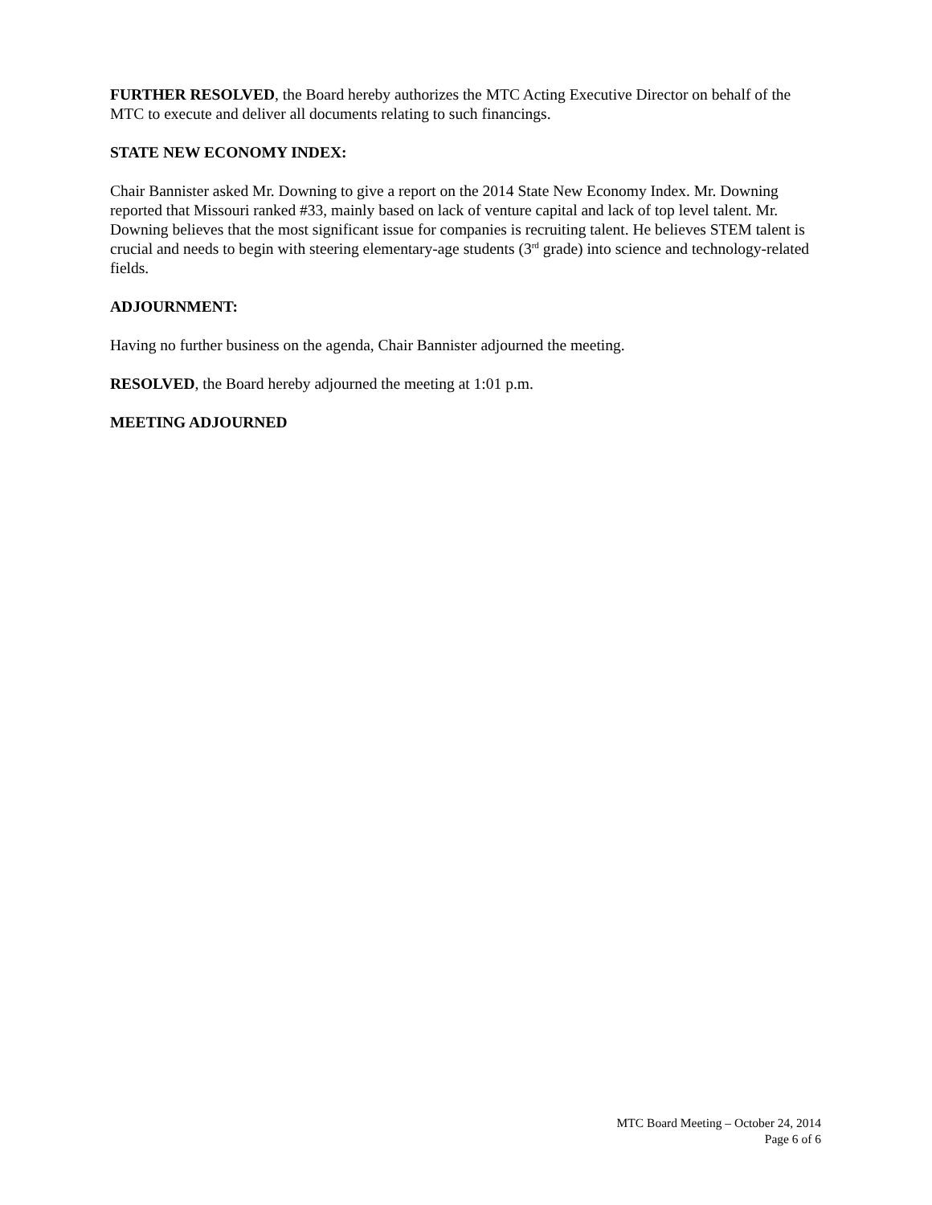FURTHER RESOLVED, the Board hereby authorizes the MTC Acting Executive Director on behalf of the MTC to execute and deliver all documents relating to such financings.
STATE NEW ECONOMY INDEX:
Chair Bannister asked Mr. Downing to give a report on the 2014 State New Economy Index. Mr. Downing reported that Missouri ranked #33, mainly based on lack of venture capital and lack of top level talent. Mr. Downing believes that the most significant issue for companies is recruiting talent. He believes STEM talent is crucial and needs to begin with steering elementary-age students (3<sup>rd</sup> grade) into science and technology-related fields.
ADJOURNMENT:
Having no further business on the agenda, Chair Bannister adjourned the meeting.
RESOLVED, the Board hereby adjourned the meeting at 1:01 p.m.
MEETING ADJOURNED
MTC Board Meeting – October 24, 2014
Page 6 of 6